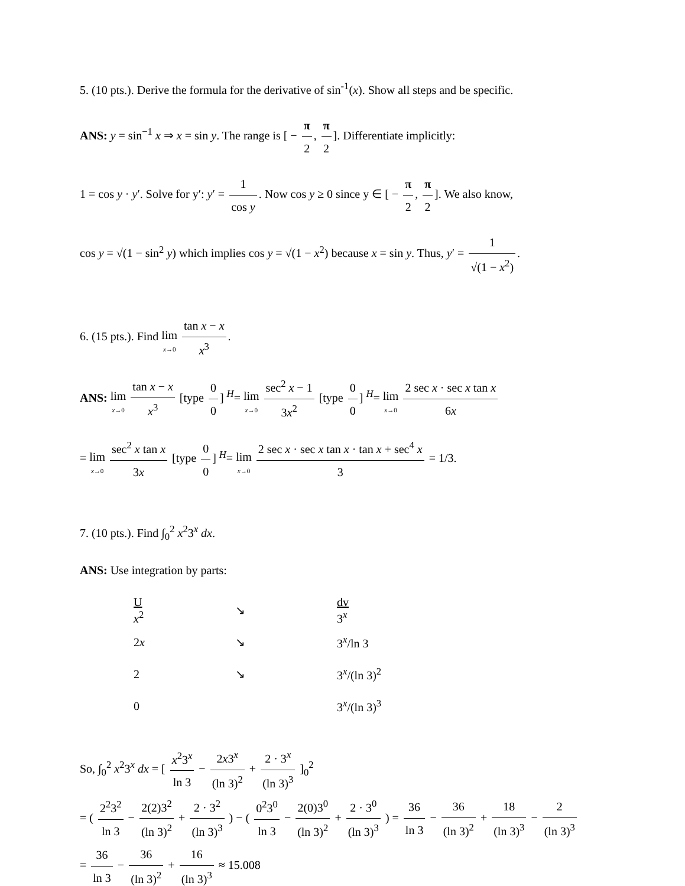5. (10 pts.). Derive the formula for the derivative of sin<sup>-1</sup>(x). Show all steps and be specific.
ANS: y = sin<sup>−1</sup> x ⇒ x = sin y. The range is [ − π 2, π 2]. Differentiate implicitly:
1 = cos y · y′. Solve for y′: y′ = 1 cos y. Now cos y ≥ 0 since y ∈ [ − π 2, π 2]. We also know,
cos y = √(1 − sin<sup>2</sup> y) which implies cos y = √(1 − x<sup>2</sup>) because x = sin y. Thus, y′ = 1 √(1 − x<sup>2</sup>).
6. (15 pts.). Find lim x→0 tan x − x x<sup>3</sup>.
ANS: lim x→0 tan x − x x<sup>3</sup> [type 0 0] <sup>H</sup>= lim x→0 sec<sup>2</sup> x − 1 3x<sup>2</sup> [type 0 0] <sup>H</sup>= lim x→0 2 sec x · sec x tan x 6x
= lim x→0 sec<sup>2</sup> x tan x 3x [type 0 0] <sup>H</sup>= lim x→0 2 sec x · sec x tan x · tan x + sec<sup>4</sup> x 3 = 1/3.
7. (10 pts.). Find ∫<sub>0</sub><sup>2</sup> x<sup>2</sup>3<sup>x</sup> dx.
ANS: Use integration by parts:
| U x<sup>2</sup> | ↘ | dv 3<sup>x</sup> |
| 2 x | ↘ | 3<sup>x</sup>/ln 3 |
| 2 | ↘ | 3<sup>x</sup>/(ln 3)<sup>2</sup> |
| 0 | | 3<sup>x</sup>/(ln 3)<sup>3</sup> |
So, ∫<sub>0</sub><sup>2</sup> x<sup>2</sup>3<sup>x</sup> dx = [ x<sup>2</sup>3<sup>x</sup> ln 3 − 2x3<sup>x</sup> (ln 3)<sup>2</sup> + 2 · 3<sup>x</sup> (ln 3)<sup>3</sup> ]<sub>0</sub><sup>2</sup>
= ( 2<sup>2</sup>3<sup>2</sup> ln 3 − 2(2)3<sup>2</sup> (ln 3)<sup>2</sup> + 2 · 3<sup>2</sup> (ln 3)<sup>3</sup> ) − ( 0<sup>2</sup>3<sup>0</sup> ln 3 − 2(0)3<sup>0</sup> (ln 3)<sup>2</sup> + 2 · 3<sup>0</sup> (ln 3)<sup>3</sup> ) = 36 ln 3 − 36 (ln 3)<sup>2</sup> + 18 (ln 3)<sup>3</sup> − 2 (ln 3)<sup>3</sup>
= 36 ln 3 − 36 (ln 3)<sup>2</sup> + 16 (ln 3)<sup>3</sup> ≈ 15.008